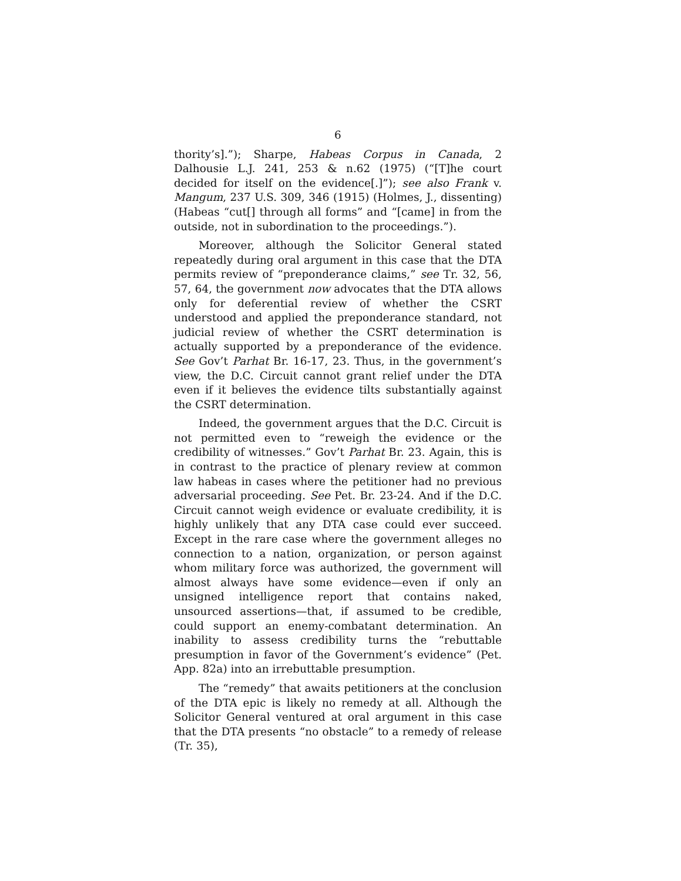6
thority’s].”); Sharpe, Habeas Corpus in Canada, 2 Dalhousie L.J. 241, 253 & n.62 (1975) (“[T]he court decided for itself on the evidence[.]”); see also Frank v. Mangum, 237 U.S. 309, 346 (1915) (Holmes, J., dissenting) (Habeas “cut[] through all forms” and “[came] in from the outside, not in subordination to the proceedings.”).
Moreover, although the Solicitor General stated repeatedly during oral argument in this case that the DTA permits review of “preponderance claims,” see Tr. 32, 56, 57, 64, the government now advocates that the DTA allows only for deferential review of whether the CSRT understood and applied the preponderance standard, not judicial review of whether the CSRT determination is actually supported by a preponderance of the evidence. See Gov’t Parhat Br. 16-17, 23. Thus, in the government’s view, the D.C. Circuit cannot grant relief under the DTA even if it believes the evidence tilts substantially against the CSRT determination.
Indeed, the government argues that the D.C. Circuit is not permitted even to “reweigh the evidence or the credibility of witnesses.” Gov’t Parhat Br. 23. Again, this is in contrast to the practice of plenary review at common law habeas in cases where the petitioner had no previous adversarial proceeding. See Pet. Br. 23-24. And if the D.C. Circuit cannot weigh evidence or evaluate credibility, it is highly unlikely that any DTA case could ever succeed. Except in the rare case where the government alleges no connection to a nation, organization, or person against whom military force was authorized, the government will almost always have some evidence—even if only an unsigned intelligence report that contains naked, unsourced assertions—that, if assumed to be credible, could support an enemy-combatant determination. An inability to assess credibility turns the “rebuttable presumption in favor of the Government’s evidence” (Pet. App. 82a) into an irrebuttable presumption.
The “remedy” that awaits petitioners at the conclusion of the DTA epic is likely no remedy at all. Although the Solicitor General ventured at oral argument in this case that the DTA presents “no obstacle” to a remedy of release (Tr. 35),